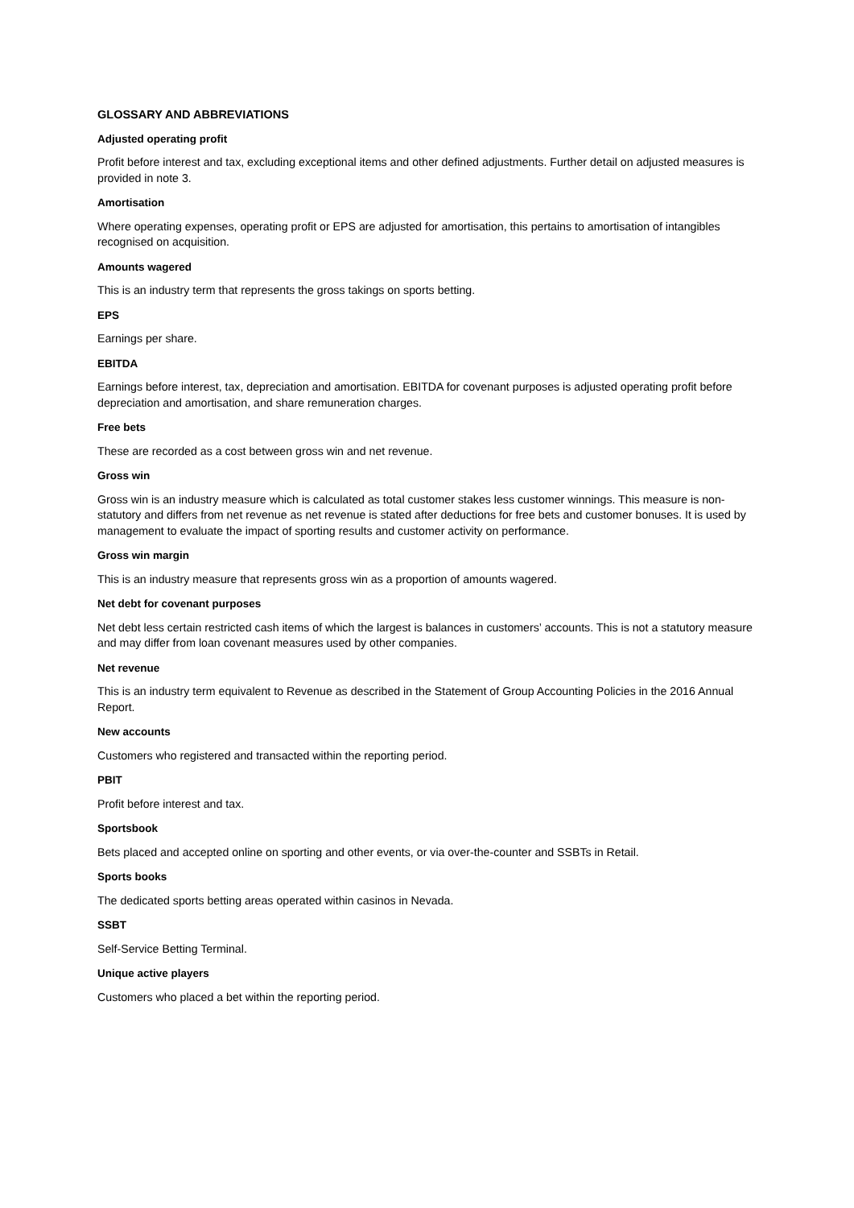GLOSSARY AND ABBREVIATIONS
Adjusted operating profit
Profit before interest and tax, excluding exceptional items and other defined adjustments. Further detail on adjusted measures is provided in note 3.
Amortisation
Where operating expenses, operating profit or EPS are adjusted for amortisation, this pertains to amortisation of intangibles recognised on acquisition.
Amounts wagered
This is an industry term that represents the gross takings on sports betting.
EPS
Earnings per share.
EBITDA
Earnings before interest, tax, depreciation and amortisation. EBITDA for covenant purposes is adjusted operating profit before depreciation and amortisation, and share remuneration charges.
Free bets
These are recorded as a cost between gross win and net revenue.
Gross win
Gross win is an industry measure which is calculated as total customer stakes less customer winnings. This measure is non-statutory and differs from net revenue as net revenue is stated after deductions for free bets and customer bonuses. It is used by management to evaluate the impact of sporting results and customer activity on performance.
Gross win margin
This is an industry measure that represents gross win as a proportion of amounts wagered.
Net debt for covenant purposes
Net debt less certain restricted cash items of which the largest is balances in customers’ accounts. This is not a statutory measure and may differ from loan covenant measures used by other companies.
Net revenue
This is an industry term equivalent to Revenue as described in the Statement of Group Accounting Policies in the 2016 Annual Report.
New accounts
Customers who registered and transacted within the reporting period.
PBIT
Profit before interest and tax.
Sportsbook
Bets placed and accepted online on sporting and other events, or via over-the-counter and SSBTs in Retail.
Sports books
The dedicated sports betting areas operated within casinos in Nevada.
SSBT
Self-Service Betting Terminal.
Unique active players
Customers who placed a bet within the reporting period.